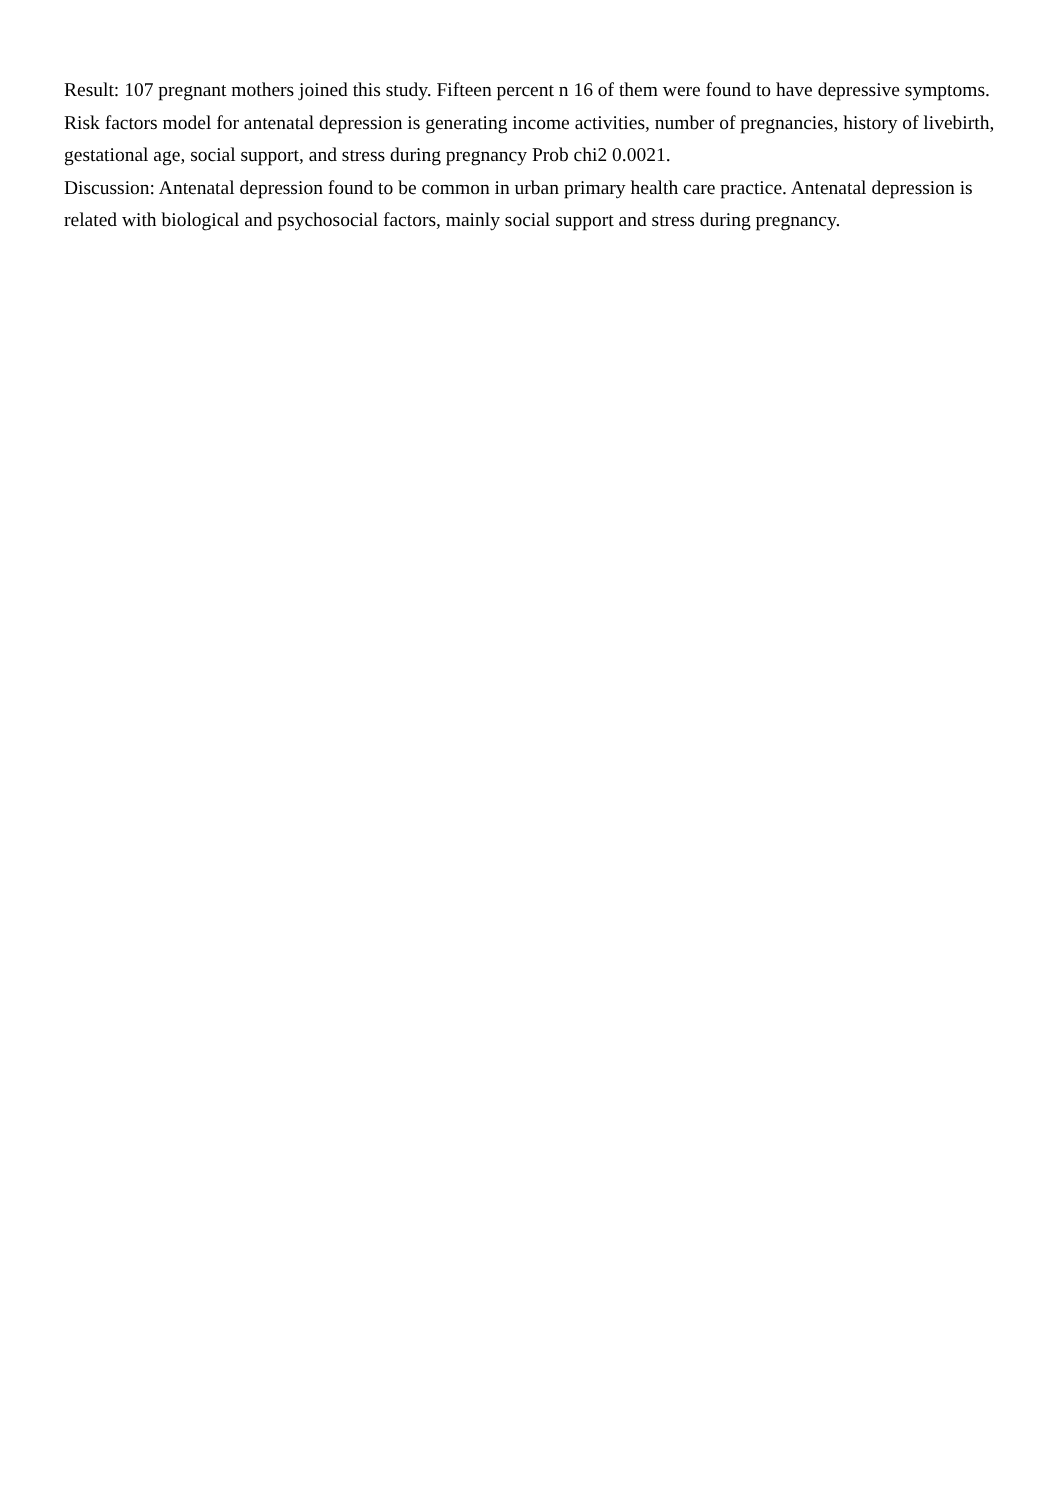Result: 107 pregnant mothers joined this study. Fifteen percent n 16 of them were found to have depressive symptoms. Risk factors model for antenatal depression is generating income activities, number of pregnancies, history of livebirth, gestational age, social support, and stress during pregnancy Prob chi2 0.0021.
Discussion: Antenatal depression found to be common in urban primary health care practice. Antenatal depression is related with biological and psychosocial factors, mainly social support and stress during pregnancy.